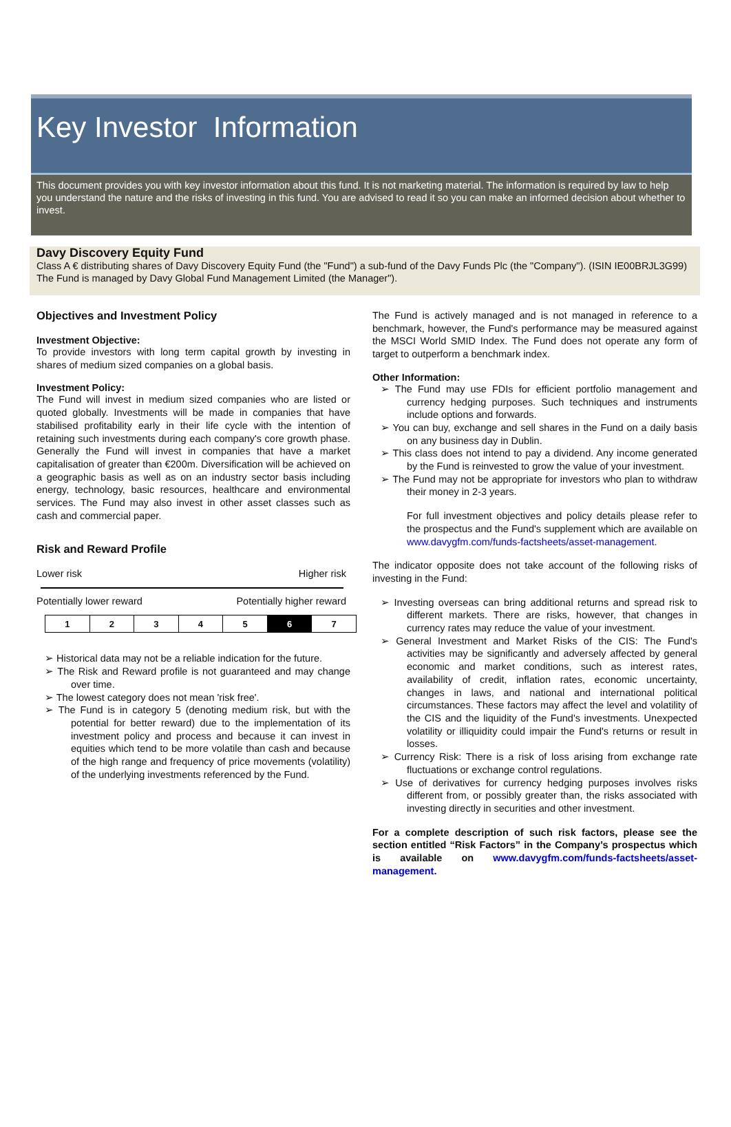Key Investor Information
This document provides you with key investor information about this fund. It is not marketing material. The information is required by law to help you understand the nature and the risks of investing in this fund. You are advised to read it so you can make an informed decision about whether to invest.
Davy Discovery Equity Fund
Class A € distributing shares of Davy Discovery Equity Fund (the "Fund") a sub-fund of the Davy Funds Plc (the "Company"). (ISIN IE00BRJL3G99)
The Fund is managed by Davy Global Fund Management Limited (the Manager").
Objectives and Investment Policy
Investment Objective:
To provide investors with long term capital growth by investing in shares of medium sized companies on a global basis.
Investment Policy:
The Fund will invest in medium sized companies who are listed or quoted globally. Investments will be made in companies that have stabilised profitability early in their life cycle with the intention of retaining such investments during each company's core growth phase. Generally the Fund will invest in companies that have a market capitalisation of greater than €200m. Diversification will be achieved on a geographic basis as well as on an industry sector basis including energy, technology, basic resources, healthcare and environmental services. The Fund may also invest in other asset classes such as cash and commercial paper.
Risk and Reward Profile
Lower risk Higher risk
Potentially lower reward Potentially higher reward
| 1 | 2 | 3 | 4 | 5 | 6 | 7 |
➢ Historical data may not be a reliable indication for the future.
➢ The Risk and Reward profile is not guaranteed and may change over time.
➢ The lowest category does not mean 'risk free'.
➢ The Fund is in category 5 (denoting medium risk, but with the potential for better reward) due to the implementation of its investment policy and process and because it can invest in equities which tend to be more volatile than cash and because of the high range and frequency of price movements (volatility) of the underlying investments referenced by the Fund.
The Fund is actively managed and is not managed in reference to a benchmark, however, the Fund's performance may be measured against the MSCI World SMID Index. The Fund does not operate any form of target to outperform a benchmark index.
Other Information:
➢ The Fund may use FDIs for efficient portfolio management and currency hedging purposes. Such techniques and instruments include options and forwards.
➢ You can buy, exchange and sell shares in the Fund on a daily basis on any business day in Dublin.
➢ This class does not intend to pay a dividend. Any income generated by the Fund is reinvested to grow the value of your investment.
➢ The Fund may not be appropriate for investors who plan to withdraw their money in 2-3 years.
For full investment objectives and policy details please refer to the prospectus and the Fund's supplement which are available on www.davygfm.com/funds-factsheets/asset-management.
The indicator opposite does not take account of the following risks of investing in the Fund:
➢ Investing overseas can bring additional returns and spread risk to different markets. There are risks, however, that changes in currency rates may reduce the value of your investment.
➢ General Investment and Market Risks of the CIS: The Fund's activities may be significantly and adversely affected by general economic and market conditions, such as interest rates, availability of credit, inflation rates, economic uncertainty, changes in laws, and national and international political circumstances. These factors may affect the level and volatility of the CIS and the liquidity of the Fund's investments. Unexpected volatility or illiquidity could impair the Fund's returns or result in losses.
➢ Currency Risk: There is a risk of loss arising from exchange rate fluctuations or exchange control regulations.
➢ Use of derivatives for currency hedging purposes involves risks different from, or possibly greater than, the risks associated with investing directly in securities and other investment.
For a complete description of such risk factors, please see the section entitled “Risk Factors” in the Company’s prospectus which is available on www.davygfm.com/funds-factsheets/asset-management.